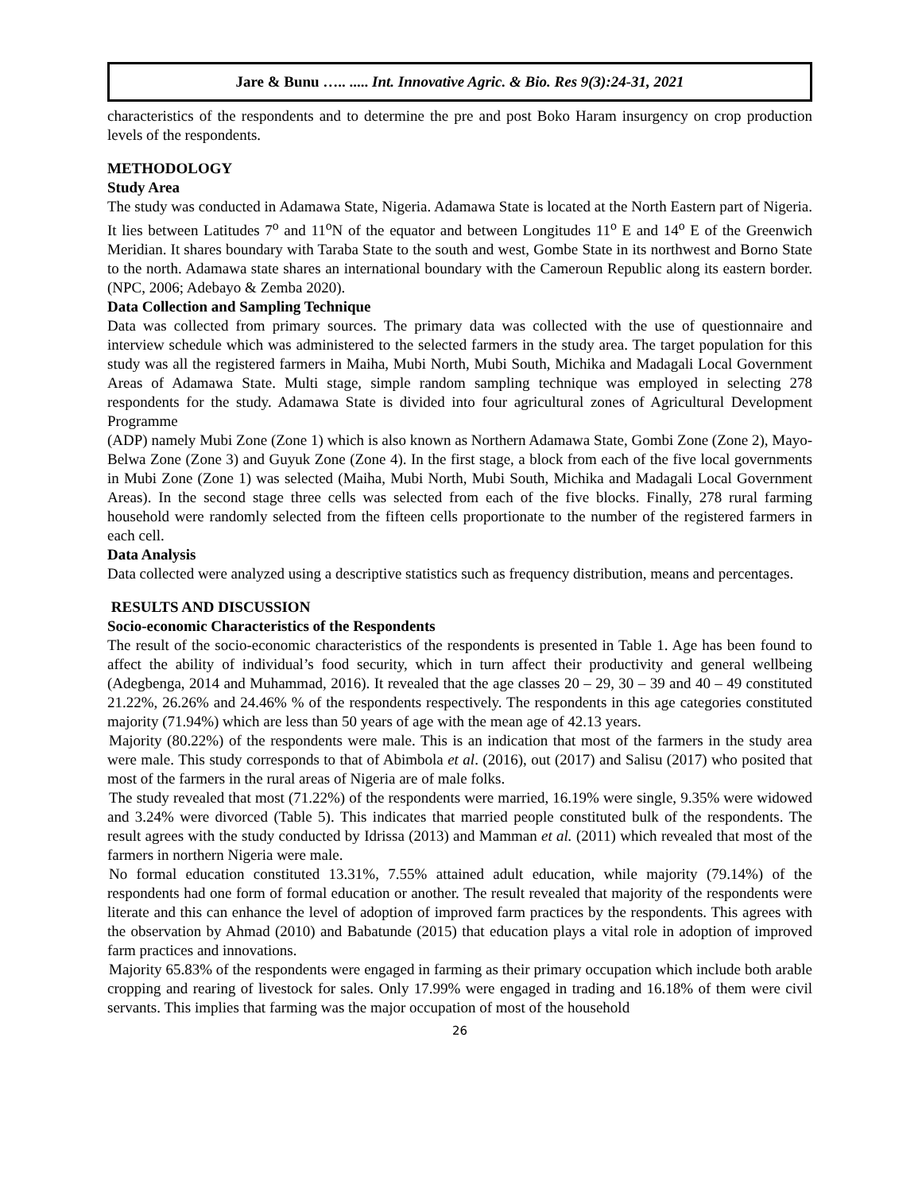Jare & Bunu ….. ..... Int. Innovative Agric. & Bio. Res 9(3):24-31, 2021
characteristics of the respondents and to determine the pre and post Boko Haram insurgency on crop production levels of the respondents.
METHODOLOGY
Study Area
The study was conducted in Adamawa State, Nigeria. Adamawa State is located at the North Eastern part of Nigeria. It lies between Latitudes 7<sup>o</sup> and 11<sup>o</sup>N of the equator and between Longitudes 11<sup>o</sup> E and 14<sup>o</sup> E of the Greenwich Meridian. It shares boundary with Taraba State to the south and west, Gombe State in its northwest and Borno State to the north. Adamawa state shares an international boundary with the Cameroun Republic along its eastern border. (NPC, 2006; Adebayo & Zemba 2020).
Data Collection and Sampling Technique
Data was collected from primary sources. The primary data was collected with the use of questionnaire and interview schedule which was administered to the selected farmers in the study area. The target population for this study was all the registered farmers in Maiha, Mubi North, Mubi South, Michika and Madagali Local Government Areas of Adamawa State. Multi stage, simple random sampling technique was employed in selecting 278 respondents for the study. Adamawa State is divided into four agricultural zones of Agricultural Development Programme
(ADP) namely Mubi Zone (Zone 1) which is also known as Northern Adamawa State, Gombi Zone (Zone 2), Mayo-Belwa Zone (Zone 3) and Guyuk Zone (Zone 4). In the first stage, a block from each of the five local governments in Mubi Zone (Zone 1) was selected (Maiha, Mubi North, Mubi South, Michika and Madagali Local Government Areas). In the second stage three cells was selected from each of the five blocks. Finally, 278 rural farming household were randomly selected from the fifteen cells proportionate to the number of the registered farmers in each cell.
Data Analysis
Data collected were analyzed using a descriptive statistics such as frequency distribution, means and percentages.
RESULTS AND DISCUSSION
Socio-economic Characteristics of the Respondents
The result of the socio-economic characteristics of the respondents is presented in Table 1. Age has been found to affect the ability of individual’s food security, which in turn affect their productivity and general wellbeing (Adegbenga, 2014 and Muhammad, 2016). It revealed that the age classes 20 – 29, 30 – 39 and 40 – 49 constituted 21.22%, 26.26% and 24.46% % of the respondents respectively. The respondents in this age categories constituted majority (71.94%) which are less than 50 years of age with the mean age of 42.13 years.
Majority (80.22%) of the respondents were male. This is an indication that most of the farmers in the study area were male. This study corresponds to that of Abimbola et al. (2016), out (2017) and Salisu (2017) who posited that most of the farmers in the rural areas of Nigeria are of male folks.
The study revealed that most (71.22%) of the respondents were married, 16.19% were single, 9.35% were widowed and 3.24% were divorced (Table 5). This indicates that married people constituted bulk of the respondents. The result agrees with the study conducted by Idrissa (2013) and Mamman et al. (2011) which revealed that most of the farmers in northern Nigeria were male.
No formal education constituted 13.31%, 7.55% attained adult education, while majority (79.14%) of the respondents had one form of formal education or another. The result revealed that majority of the respondents were literate and this can enhance the level of adoption of improved farm practices by the respondents. This agrees with the observation by Ahmad (2010) and Babatunde (2015) that education plays a vital role in adoption of improved farm practices and innovations.
Majority 65.83% of the respondents were engaged in farming as their primary occupation which include both arable cropping and rearing of livestock for sales. Only 17.99% were engaged in trading and 16.18% of them were civil servants. This implies that farming was the major occupation of most of the household
26